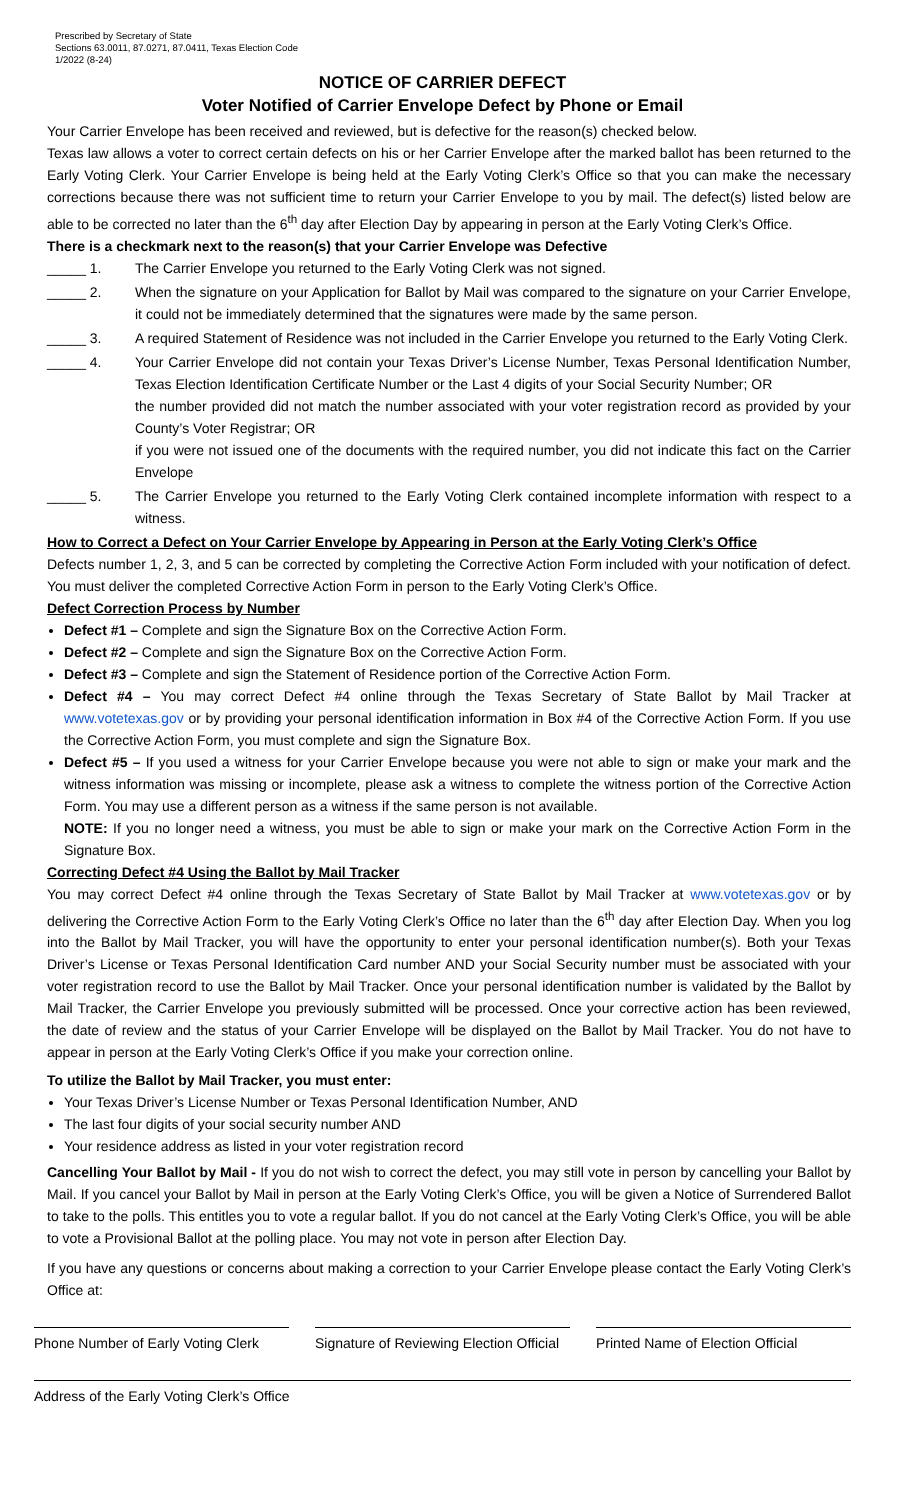Prescribed by Secretary of State
Sections 63.0011, 87.0271, 87.0411, Texas Election Code
1/2022 (8-24)
NOTICE OF CARRIER DEFECT
Voter Notified of Carrier Envelope Defect by Phone or Email
Your Carrier Envelope has been received and reviewed, but is defective for the reason(s) checked below.
Texas law allows a voter to correct certain defects on his or her Carrier Envelope after the marked ballot has been returned to the Early Voting Clerk. Your Carrier Envelope is being held at the Early Voting Clerk’s Office so that you can make the necessary corrections because there was not sufficient time to return your Carrier Envelope to you by mail. The defect(s) listed below are able to be corrected no later than the 6<sup>th</sup> day after Election Day by appearing in person at the Early Voting Clerk’s Office.
There is a checkmark next to the reason(s) that your Carrier Envelope was Defective
_____ 1. The Carrier Envelope you returned to the Early Voting Clerk was not signed.
_____ 2. When the signature on your Application for Ballot by Mail was compared to the signature on your Carrier Envelope, it could not be immediately determined that the signatures were made by the same person.
_____ 3. A required Statement of Residence was not included in the Carrier Envelope you returned to the Early Voting Clerk.
_____ 4. Your Carrier Envelope did not contain your Texas Driver’s License Number, Texas Personal Identification Number, Texas Election Identification Certificate Number or the Last 4 digits of your Social Security Number; OR
the number provided did not match the number associated with your voter registration record as provided by your County’s Voter Registrar; OR
if you were not issued one of the documents with the required number, you did not indicate this fact on the Carrier Envelope
_____ 5. The Carrier Envelope you returned to the Early Voting Clerk contained incomplete information with respect to a witness.
How to Correct a Defect on Your Carrier Envelope by Appearing in Person at the Early Voting Clerk’s Office
Defects number 1, 2, 3, and 5 can be corrected by completing the Corrective Action Form included with your notification of defect. You must deliver the completed Corrective Action Form in person to the Early Voting Clerk’s Office.
Defect Correction Process by Number
Defect #1 – Complete and sign the Signature Box on the Corrective Action Form.
Defect #2 – Complete and sign the Signature Box on the Corrective Action Form.
Defect #3 – Complete and sign the Statement of Residence portion of the Corrective Action Form.
Defect #4 – You may correct Defect #4 online through the Texas Secretary of State Ballot by Mail Tracker at www.votetexas.gov or by providing your personal identification information in Box #4 of the Corrective Action Form. If you use the Corrective Action Form, you must complete and sign the Signature Box.
Defect #5 – If you used a witness for your Carrier Envelope because you were not able to sign or make your mark and the witness information was missing or incomplete, please ask a witness to complete the witness portion of the Corrective Action Form. You may use a different person as a witness if the same person is not available.
NOTE: If you no longer need a witness, you must be able to sign or make your mark on the Corrective Action Form in the Signature Box.
Correcting Defect #4 Using the Ballot by Mail Tracker
You may correct Defect #4 online through the Texas Secretary of State Ballot by Mail Tracker at www.votetexas.gov or by delivering the Corrective Action Form to the Early Voting Clerk’s Office no later than the 6<sup>th</sup> day after Election Day. When you log into the Ballot by Mail Tracker, you will have the opportunity to enter your personal identification number(s). Both your Texas Driver’s License or Texas Personal Identification Card number AND your Social Security number must be associated with your voter registration record to use the Ballot by Mail Tracker. Once your personal identification number is validated by the Ballot by Mail Tracker, the Carrier Envelope you previously submitted will be processed. Once your corrective action has been reviewed, the date of review and the status of your Carrier Envelope will be displayed on the Ballot by Mail Tracker. You do not have to appear in person at the Early Voting Clerk’s Office if you make your correction online.
To utilize the Ballot by Mail Tracker, you must enter:
Your Texas Driver’s License Number or Texas Personal Identification Number, AND
The last four digits of your social security number AND
Your residence address as listed in your voter registration record
Cancelling Your Ballot by Mail - If you do not wish to correct the defect, you may still vote in person by cancelling your Ballot by Mail. If you cancel your Ballot by Mail in person at the Early Voting Clerk’s Office, you will be given a Notice of Surrendered Ballot to take to the polls. This entitles you to vote a regular ballot. If you do not cancel at the Early Voting Clerk’s Office, you will be able to vote a Provisional Ballot at the polling place. You may not vote in person after Election Day.
If you have any questions or concerns about making a correction to your Carrier Envelope please contact the Early Voting Clerk’s Office at:
Phone Number of Early Voting Clerk
Signature of Reviewing Election Official
Printed Name of Election Official
Address of the Early Voting Clerk’s Office